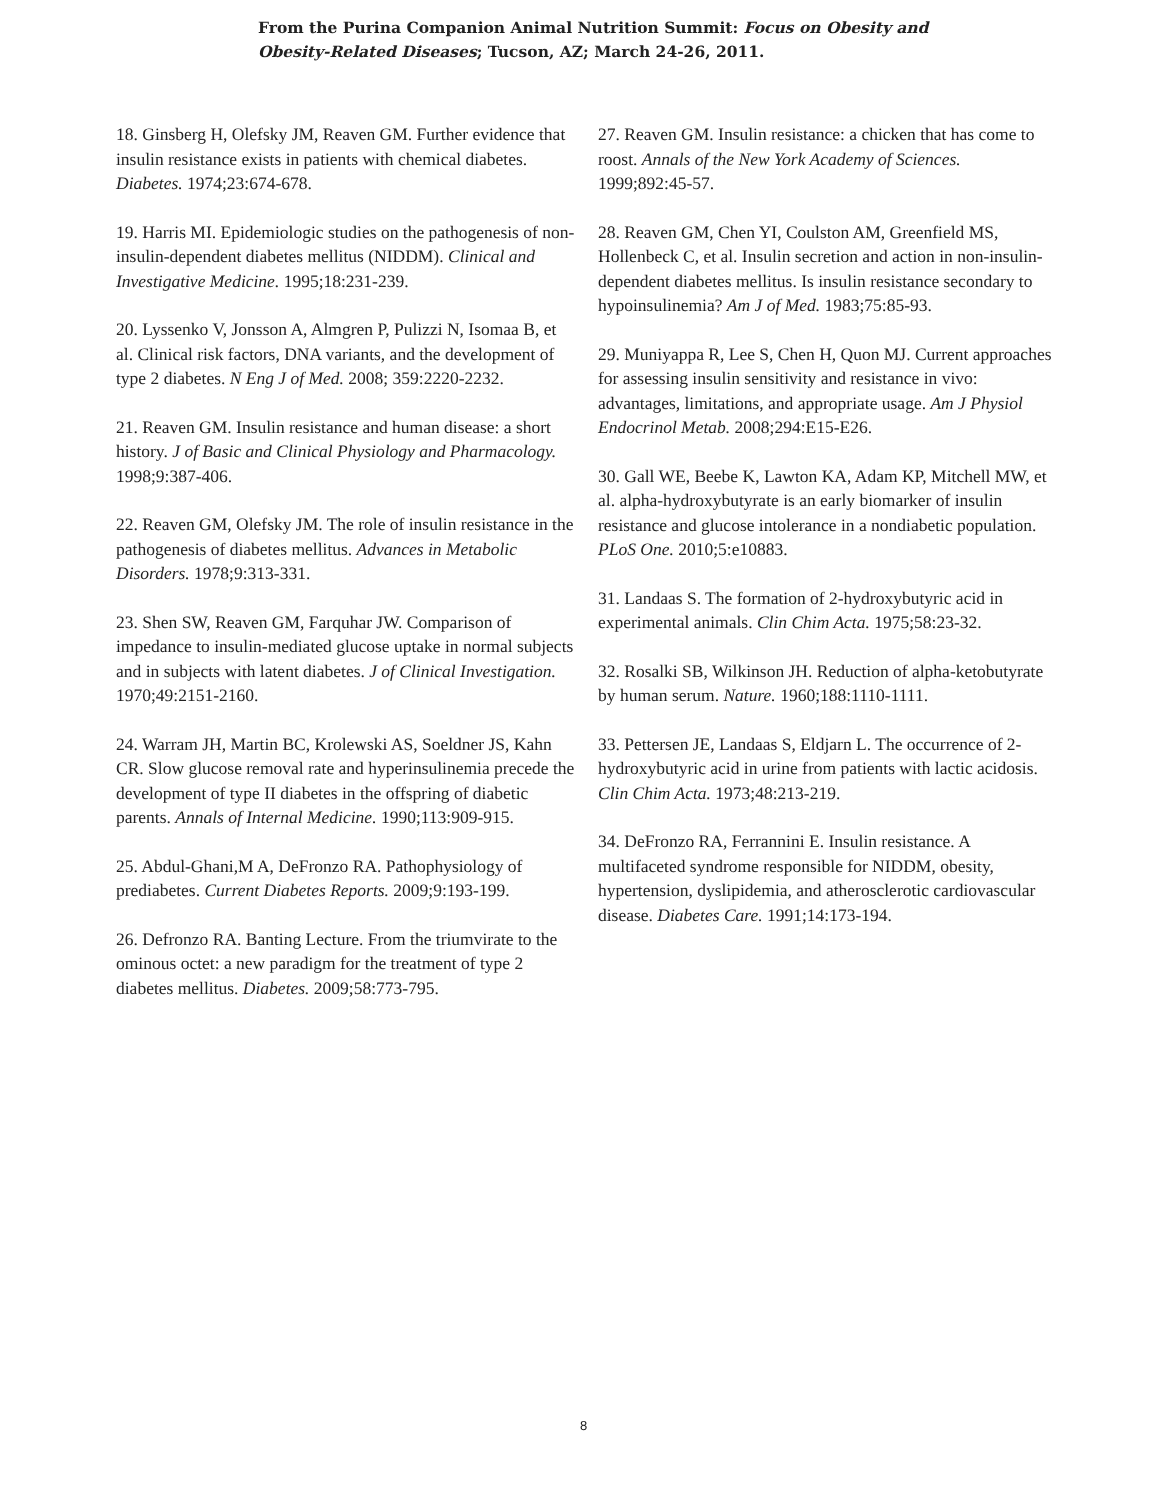From the Purina Companion Animal Nutrition Summit: Focus on Obesity and Obesity-Related Diseases; Tucson, AZ; March 24-26, 2011.
18. Ginsberg H, Olefsky JM, Reaven GM. Further evidence that insulin resistance exists in patients with chemical diabetes. Diabetes. 1974;23:674-678.
19. Harris MI. Epidemiologic studies on the pathogenesis of non-insulin-dependent diabetes mellitus (NIDDM). Clinical and Investigative Medicine. 1995;18:231-239.
20. Lyssenko V, Jonsson A, Almgren P, Pulizzi N, Isomaa B, et al. Clinical risk factors, DNA variants, and the development of type 2 diabetes. N Eng J of Med. 2008; 359:2220-2232.
21. Reaven GM. Insulin resistance and human disease: a short history. J of Basic and Clinical Physiology and Pharmacology. 1998;9:387-406.
22. Reaven GM, Olefsky JM. The role of insulin resistance in the pathogenesis of diabetes mellitus. Advances in Metabolic Disorders. 1978;9:313-331.
23. Shen SW, Reaven GM, Farquhar JW. Comparison of impedance to insulin-mediated glucose uptake in normal subjects and in subjects with latent diabetes. J of Clinical Investigation. 1970;49:2151-2160.
24. Warram JH, Martin BC, Krolewski AS, Soeldner JS, Kahn CR. Slow glucose removal rate and hyperinsulinemia precede the development of type II diabetes in the offspring of diabetic parents. Annals of Internal Medicine. 1990;113:909-915.
25. Abdul-Ghani,M A, DeFronzo RA. Pathophysiology of prediabetes. Current Diabetes Reports. 2009;9:193-199.
26. Defronzo RA. Banting Lecture. From the triumvirate to the ominous octet: a new paradigm for the treatment of type 2 diabetes mellitus. Diabetes. 2009;58:773-795.
27. Reaven GM. Insulin resistance: a chicken that has come to roost. Annals of the New York Academy of Sciences. 1999;892:45-57.
28. Reaven GM, Chen YI, Coulston AM, Greenfield MS, Hollenbeck C, et al. Insulin secretion and action in non-insulin-dependent diabetes mellitus. Is insulin resistance secondary to hypoinsulinemia? Am J of Med. 1983;75:85-93.
29. Muniyappa R, Lee S, Chen H, Quon MJ. Current approaches for assessing insulin sensitivity and resistance in vivo: advantages, limitations, and appropriate usage. Am J Physiol Endocrinol Metab. 2008;294:E15-E26.
30. Gall WE, Beebe K, Lawton KA, Adam KP, Mitchell MW, et al. alpha-hydroxybutyrate is an early biomarker of insulin resistance and glucose intolerance in a nondiabetic population. PLoS One. 2010;5:e10883.
31. Landaas S. The formation of 2-hydroxybutyric acid in experimental animals. Clin Chim Acta. 1975;58:23-32.
32. Rosalki SB, Wilkinson JH. Reduction of alpha-ketobutyrate by human serum. Nature. 1960;188:1110-1111.
33. Pettersen JE, Landaas S, Eldjarn L. The occurrence of 2-hydroxybutyric acid in urine from patients with lactic acidosis. Clin Chim Acta. 1973;48:213-219.
34. DeFronzo RA, Ferrannini E. Insulin resistance. A multifaceted syndrome responsible for NIDDM, obesity, hypertension, dyslipidemia, and atherosclerotic cardiovascular disease. Diabetes Care. 1991;14:173-194.
8